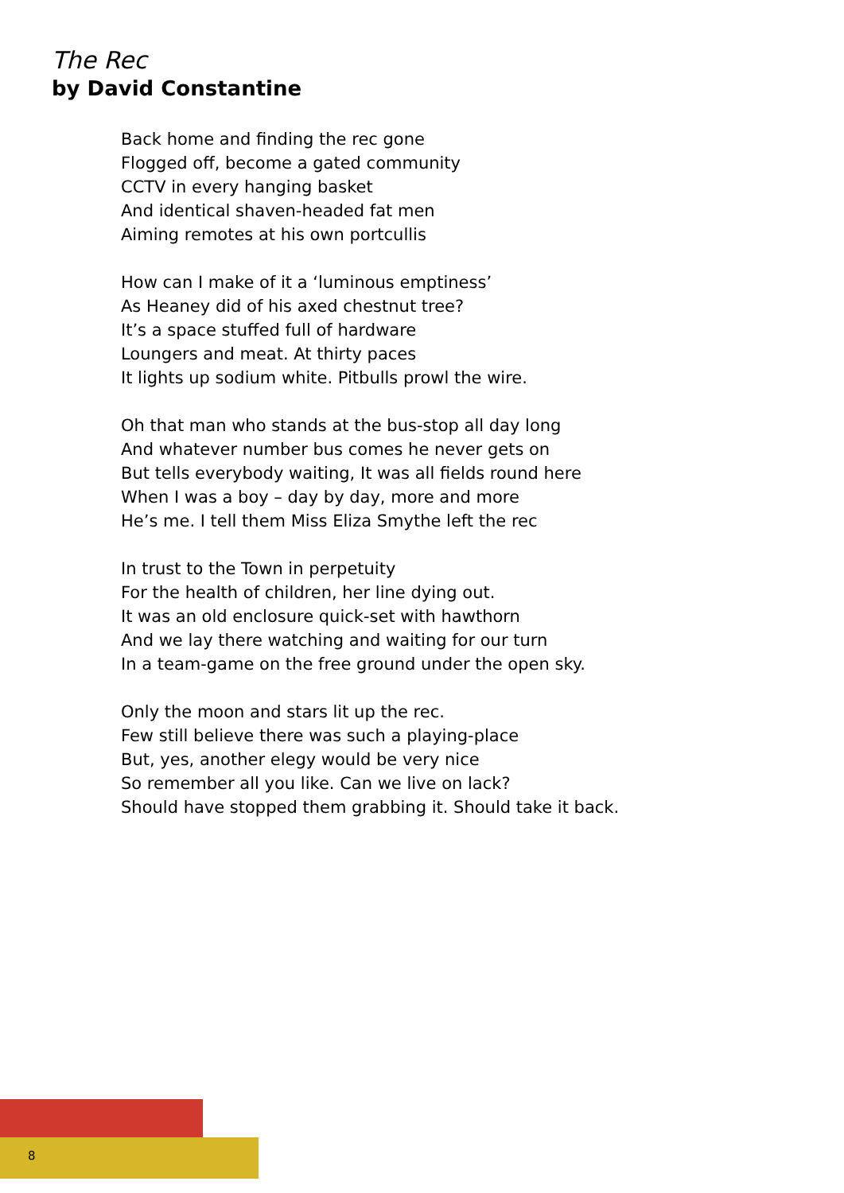The Rec
by David Constantine
Back home and finding the rec gone
Flogged off, become a gated community
CCTV in every hanging basket
And identical shaven-headed fat men
Aiming remotes at his own portcullis
How can I make of it a ‘luminous emptiness’
As Heaney did of his axed chestnut tree?
It’s a space stuffed full of hardware
Loungers and meat. At thirty paces
It lights up sodium white. Pitbulls prowl the wire.
Oh that man who stands at the bus-stop all day long
And whatever number bus comes he never gets on
But tells everybody waiting, It was all fields round here
When I was a boy – day by day, more and more
He’s me. I tell them Miss Eliza Smythe left the rec
In trust to the Town in perpetuity
For the health of children, her line dying out.
It was an old enclosure quick-set with hawthorn
And we lay there watching and waiting for our turn
In a team-game on the free ground under the open sky.
Only the moon and stars lit up the rec.
Few still believe there was such a playing-place
But, yes, another elegy would be very nice
So remember all you like. Can we live on lack?
Should have stopped them grabbing it. Should take it back.
8